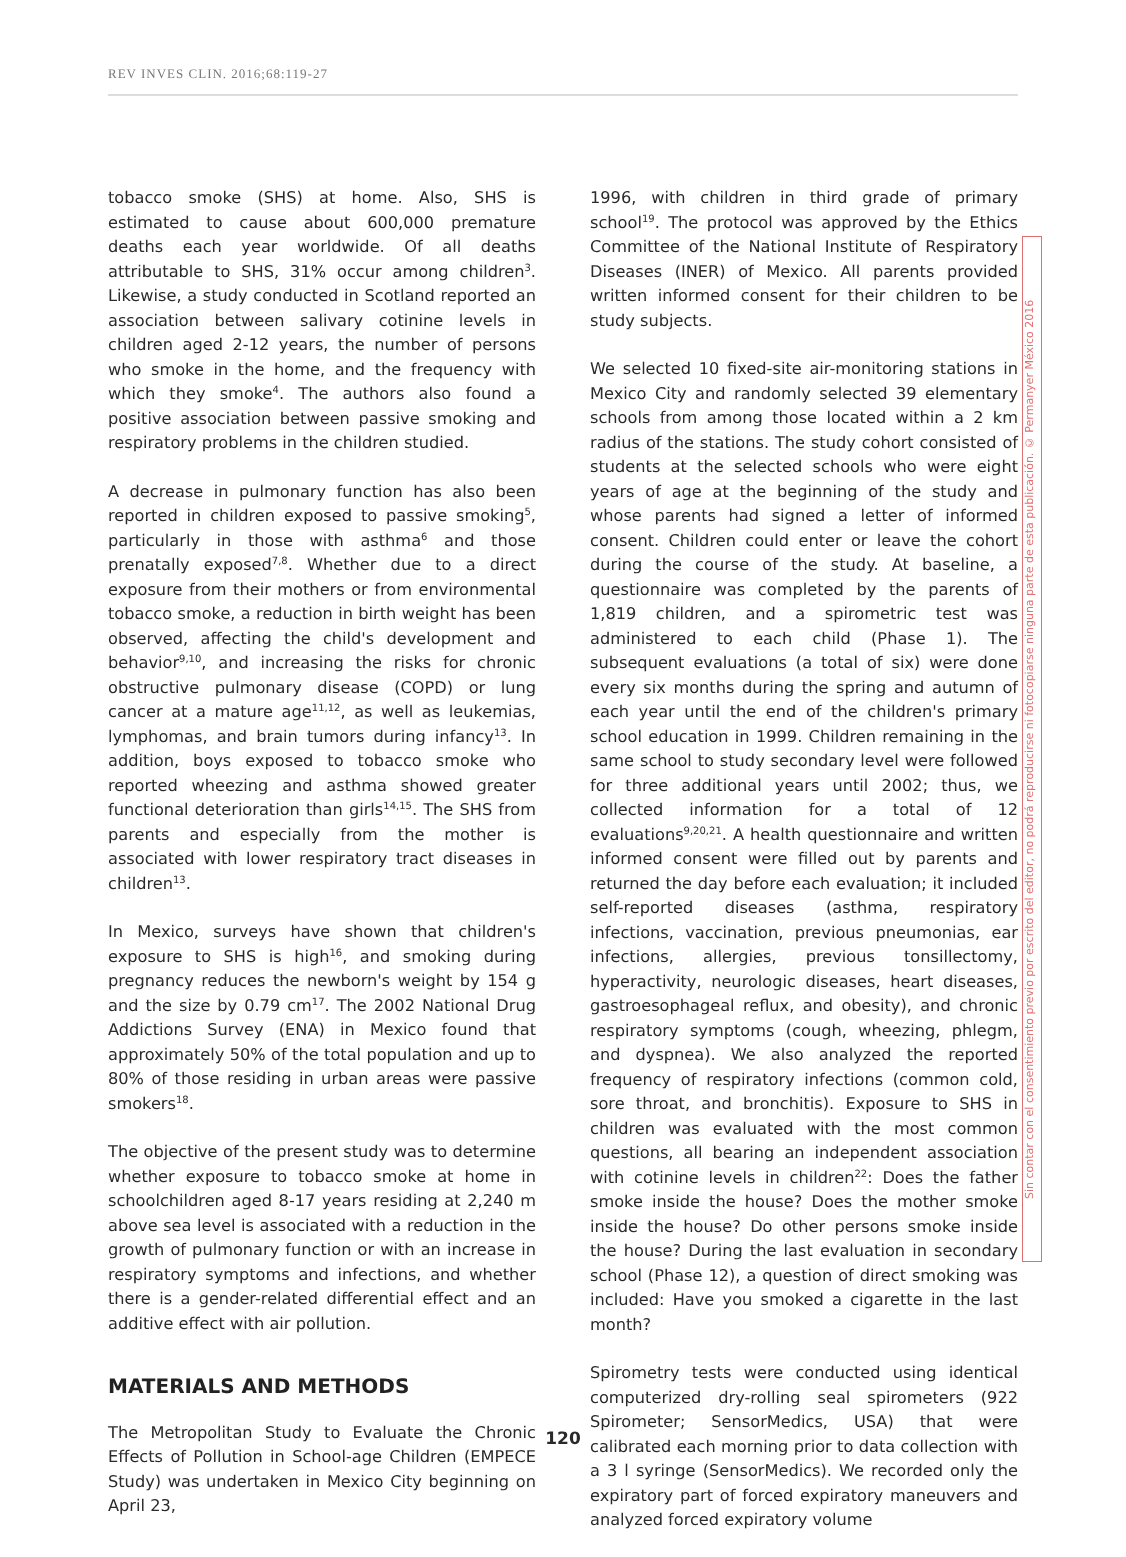REV INVES CLIN. 2016;68:119-27
tobacco smoke (SHS) at home. Also, SHS is estimated to cause about 600,000 premature deaths each year worldwide. Of all deaths attributable to SHS, 31% occur among children<sup>3</sup>. Likewise, a study conducted in Scotland reported an association between salivary cotinine levels in children aged 2-12 years, the number of persons who smoke in the home, and the frequency with which they smoke<sup>4</sup>. The authors also found a positive association between passive smoking and respiratory problems in the children studied.
A decrease in pulmonary function has also been reported in children exposed to passive smoking<sup>5</sup>, particularly in those with asthma<sup>6</sup> and those prenatally exposed<sup>7,8</sup>. Whether due to a direct exposure from their mothers or from environmental tobacco smoke, a reduction in birth weight has been observed, affecting the child's development and behavior<sup>9,10</sup>, and increasing the risks for chronic obstructive pulmonary disease (COPD) or lung cancer at a mature age<sup>11,12</sup>, as well as leukemias, lymphomas, and brain tumors during infancy<sup>13</sup>. In addition, boys exposed to tobacco smoke who reported wheezing and asthma showed greater functional deterioration than girls<sup>14,15</sup>. The SHS from parents and especially from the mother is associated with lower respiratory tract diseases in children<sup>13</sup>.
In Mexico, surveys have shown that children's exposure to SHS is high<sup>16</sup>, and smoking during pregnancy reduces the newborn's weight by 154 g and the size by 0.79 cm<sup>17</sup>. The 2002 National Drug Addictions Survey (ENA) in Mexico found that approximately 50% of the total population and up to 80% of those residing in urban areas were passive smokers<sup>18</sup>.
The objective of the present study was to determine whether exposure to tobacco smoke at home in schoolchildren aged 8-17 years residing at 2,240 m above sea level is associated with a reduction in the growth of pulmonary function or with an increase in respiratory symptoms and infections, and whether there is a gender-related differential effect and an additive effect with air pollution.
MATERIALS AND METHODS
The Metropolitan Study to Evaluate the Chronic Effects of Pollution in School-age Children (EMPECE Study) was undertaken in Mexico City beginning on April 23,
1996, with children in third grade of primary school<sup>19</sup>. The protocol was approved by the Ethics Committee of the National Institute of Respiratory Diseases (INER) of Mexico. All parents provided written informed consent for their children to be study subjects.
We selected 10 fixed-site air-monitoring stations in Mexico City and randomly selected 39 elementary schools from among those located within a 2 km radius of the stations. The study cohort consisted of students at the selected schools who were eight years of age at the beginning of the study and whose parents had signed a letter of informed consent. Children could enter or leave the cohort during the course of the study. At baseline, a questionnaire was completed by the parents of 1,819 children, and a spirometric test was administered to each child (Phase 1). The subsequent evaluations (a total of six) were done every six months during the spring and autumn of each year until the end of the children's primary school education in 1999. Children remaining in the same school to study secondary level were followed for three additional years until 2002; thus, we collected information for a total of 12 evaluations<sup>9,20,21</sup>. A health questionnaire and written informed consent were filled out by parents and returned the day before each evaluation; it included self-reported diseases (asthma, respiratory infections, vaccination, previous pneumonias, ear infections, allergies, previous tonsillectomy, hyperactivity, neurologic diseases, heart diseases, gastroesophageal reflux, and obesity), and chronic respiratory symptoms (cough, wheezing, phlegm, and dyspnea). We also analyzed the reported frequency of respiratory infections (common cold, sore throat, and bronchitis). Exposure to SHS in children was evaluated with the most common questions, all bearing an independent association with cotinine levels in children<sup>22</sup>: Does the father smoke inside the house? Does the mother smoke inside the house? Do other persons smoke inside the house? During the last evaluation in secondary school (Phase 12), a question of direct smoking was included: Have you smoked a cigarette in the last month?
Spirometry tests were conducted using identical computerized dry-rolling seal spirometers (922 Spirometer; SensorMedics, USA) that were calibrated each morning prior to data collection with a 3 l syringe (SensorMedics). We recorded only the expiratory part of forced expiratory maneuvers and analyzed forced expiratory volume
Sin contar con el consentimiento previo por escrito del editor, no podrá reproducirse ni fotocopiarse ninguna parte de esta publicación. © Permanyer México 2016
120